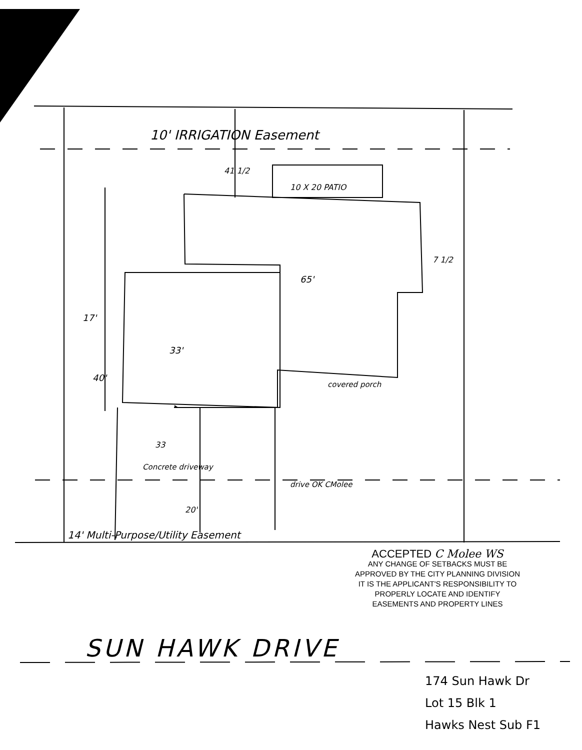10' IRRIGATION Easement
41 1/2
10 X 20 PATIO
7 1/2
65'
17'
33'
40'
covered porch
33
Concrete driveway
drive OK CMolee
20'
14' Multi-Purpose/Utility Easement
ACCEPTED C Molee WS
ANY CHANGE OF SETBACKS MUST BE
APPROVED BY THE CITY PLANNING DIVISION
IT IS THE APPLICANT'S RESPONSIBILITY TO
PROPERLY LOCATE AND IDENTIFY
EASEMENTS AND PROPERTY LINES
SUN HAWK DRIVE
174 Sun Hawk Dr
Lot 15 Blk 1
Hawks Nest Sub F1